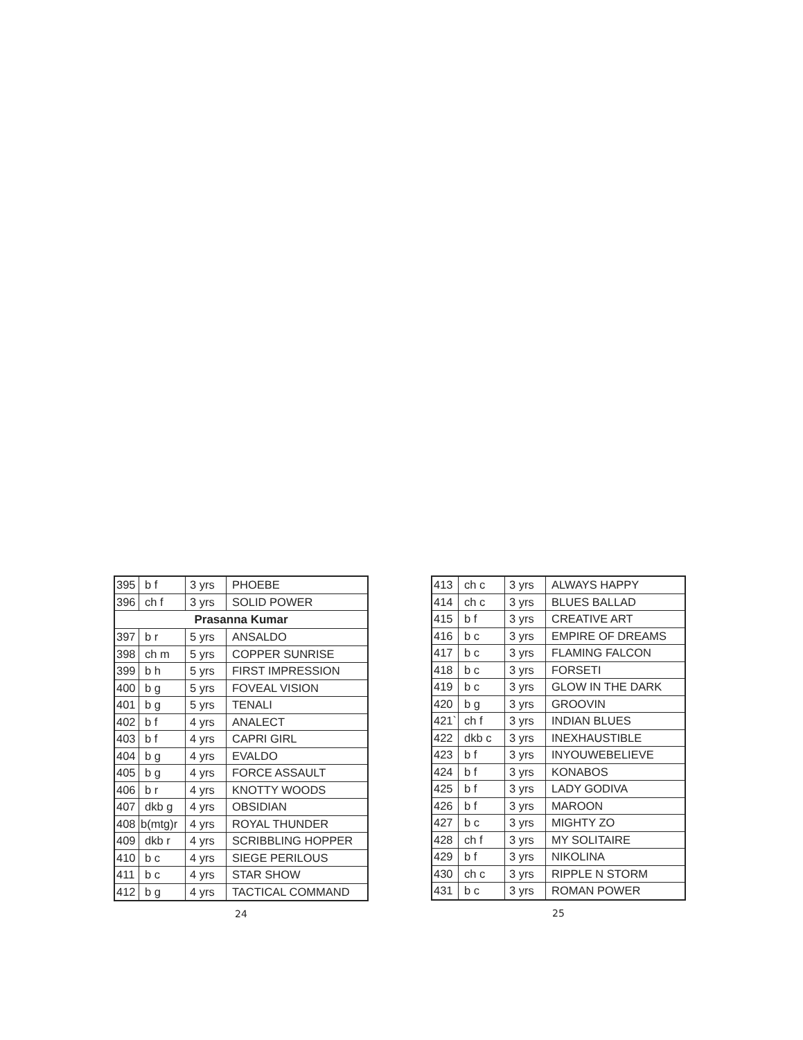| 395 | b f | 3 yrs | PHOEBE |
| 396 | ch f | 3 yrs | SOLID POWER |
| Prasanna Kumar | | | |
| 397 | b r | 5 yrs | ANSALDO |
| 398 | ch m | 5 yrs | COPPER SUNRISE |
| 399 | b h | 5 yrs | FIRST IMPRESSION |
| 400 | b g | 5 yrs | FOVEAL VISION |
| 401 | b g | 5 yrs | TENALI |
| 402 | b f | 4 yrs | ANALECT |
| 403 | b f | 4 yrs | CAPRI GIRL |
| 404 | b g | 4 yrs | EVALDO |
| 405 | b g | 4 yrs | FORCE ASSAULT |
| 406 | b r | 4 yrs | KNOTTY WOODS |
| 407 | dkb g | 4 yrs | OBSIDIAN |
| 408 | b(mtg)r | 4 yrs | ROYAL THUNDER |
| 409 | dkb r | 4 yrs | SCRIBBLING HOPPER |
| 410 | b c | 4 yrs | SIEGE PERILOUS |
| 411 | b c | 4 yrs | STAR SHOW |
| 412 | b g | 4 yrs | TACTICAL COMMAND |
24
| 413 | ch c | 3 yrs | ALWAYS HAPPY |
| 414 | ch c | 3 yrs | BLUES BALLAD |
| 415 | b f | 3 yrs | CREATIVE ART |
| 416 | b c | 3 yrs | EMPIRE OF DREAMS |
| 417 | b c | 3 yrs | FLAMING FALCON |
| 418 | b c | 3 yrs | FORSETI |
| 419 | b c | 3 yrs | GLOW IN THE DARK |
| 420 | b g | 3 yrs | GROOVIN |
| 421` | ch f | 3 yrs | INDIAN BLUES |
| 422 | dkb c | 3 yrs | INEXHAUSTIBLE |
| 423 | b f | 3 yrs | INYOUWEBELIEVE |
| 424 | b f | 3 yrs | KONABOS |
| 425 | b f | 3 yrs | LADY GODIVA |
| 426 | b f | 3 yrs | MAROON |
| 427 | b c | 3 yrs | MIGHTY ZO |
| 428 | ch f | 3 yrs | MY SOLITAIRE |
| 429 | b f | 3 yrs | NIKOLINA |
| 430 | ch c | 3 yrs | RIPPLE N STORM |
| 431 | b c | 3 yrs | ROMAN POWER |
25